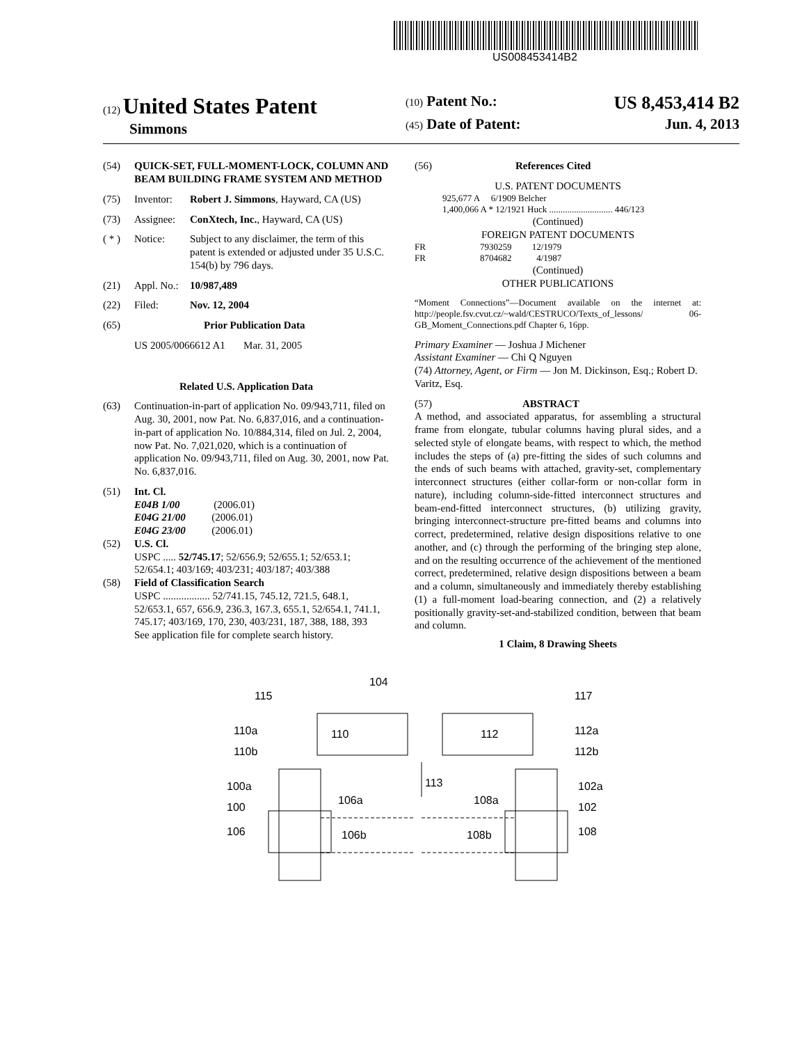US008453414B2
(12) United States Patent
Simmons
(10) Patent No.: US 8,453,414 B2
(45) Date of Patent: Jun. 4, 2013
(54) QUICK-SET, FULL-MOMENT-LOCK, COLUMN AND BEAM BUILDING FRAME SYSTEM AND METHOD
(75) Inventor: Robert J. Simmons, Hayward, CA (US)
(73) Assignee: ConXtech, Inc., Hayward, CA (US)
( * ) Notice: Subject to any disclaimer, the term of this patent is extended or adjusted under 35 U.S.C. 154(b) by 796 days.
(21) Appl. No.: 10/987,489
(22) Filed: Nov. 12, 2004
(65) Prior Publication Data
US 2005/0066612 A1 Mar. 31, 2005
Related U.S. Application Data
(63) Continuation-in-part of application No. 09/943,711, filed on Aug. 30, 2001, now Pat. No. 6,837,016, and a continuation-in-part of application No. 10/884,314, filed on Jul. 2, 2004, now Pat. No. 7,021,020, which is a continuation of application No. 09/943,711, filed on Aug. 30, 2001, now Pat. No. 6,837,016.
(51) Int. Cl.
E04B 1/00 (2006.01)
E04G 21/00 (2006.01)
E04G 23/00 (2006.01)
(52) U.S. Cl.
USPC ..... 52/745.17; 52/656.9; 52/655.1; 52/653.1; 52/654.1; 403/169; 403/231; 403/187; 403/388
(58) Field of Classification Search
USPC .................. 52/741.15, 745.12, 721.5, 648.1, 52/653.1, 657, 656.9, 236.3, 167.3, 655.1, 52/654.1, 741.1, 745.17; 403/169, 170, 230, 403/231, 187, 388, 188, 393
See application file for complete search history.
(56) References Cited
U.S. PATENT DOCUMENTS
925,677 A 6/1909 Belcher
1,400,066 A * 12/1921 Huck ............................ 446/123
(Continued)
FOREIGN PATENT DOCUMENTS
FR 7930259 12/1979
FR 8704682 4/1987
(Continued)
OTHER PUBLICATIONS
“Moment Connections”—Document available on the internet at: http://people.fsv.cvut.cz/~wald/CESTRUCO/Texts_of_lessons/ 06-GB_Moment_Connections.pdf Chapter 6, 16pp.
Primary Examiner — Joshua J Michener
Assistant Examiner — Chi Q Nguyen
(74) Attorney, Agent, or Firm — Jon M. Dickinson, Esq.; Robert D. Varitz, Esq.
(57) ABSTRACT
A method, and associated apparatus, for assembling a structural frame from elongate, tubular columns having plural sides, and a selected style of elongate beams, with respect to which, the method includes the steps of (a) pre-fitting the sides of such columns and the ends of such beams with attached, gravity-set, complementary interconnect structures (either collar-form or non-collar form in nature), including column-side-fitted interconnect structures and beam-end-fitted interconnect structures, (b) utilizing gravity, bringing interconnect-structure pre-fitted beams and columns into correct, predetermined, relative design dispositions relative to one another, and (c) through the performing of the bringing step alone, and on the resulting occurrence of the achievement of the mentioned correct, predetermined, relative design dispositions between a beam and a column, simultaneously and immediately thereby establishing (1) a full-moment load-bearing connection, and (2) a relatively positionally gravity-set-and-stabilized condition, between that beam and column.
1 Claim, 8 Drawing Sheets
104
115
117
110
112
110a
112a
110b
112b
100a
102a
100
102
106a
108a
113
106
108
106b
108b